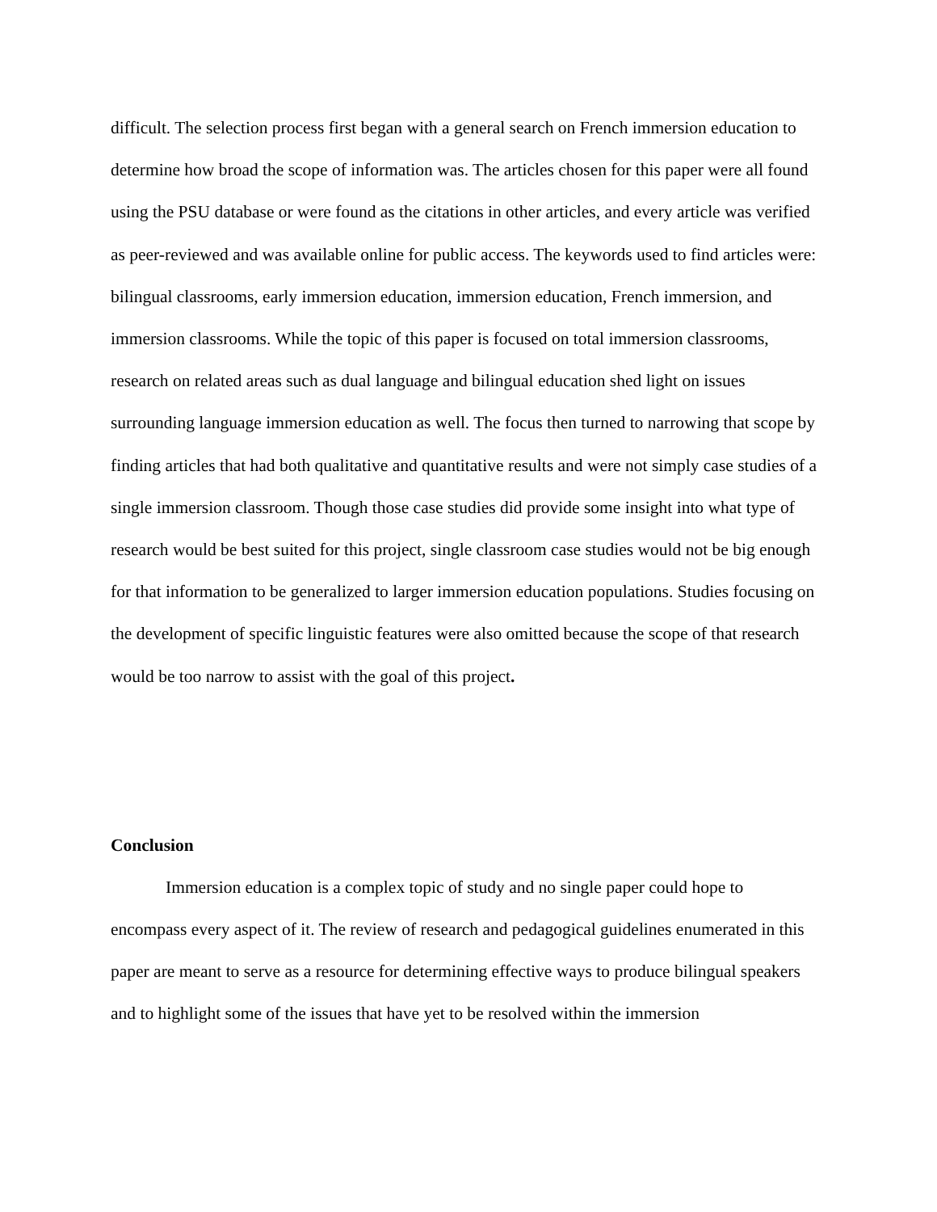difficult. The selection process first began with a general search on French immersion education to determine how broad the scope of information was. The articles chosen for this paper were all found using the PSU database or were found as the citations in other articles, and every article was verified as peer-reviewed and was available online for public access. The keywords used to find articles were: bilingual classrooms, early immersion education, immersion education, French immersion, and immersion classrooms. While the topic of this paper is focused on total immersion classrooms, research on related areas such as dual language and bilingual education shed light on issues surrounding language immersion education as well. The focus then turned to narrowing that scope by finding articles that had both qualitative and quantitative results and were not simply case studies of a single immersion classroom. Though those case studies did provide some insight into what type of research would be best suited for this project, single classroom case studies would not be big enough for that information to be generalized to larger immersion education populations. Studies focusing on the development of specific linguistic features were also omitted because the scope of that research would be too narrow to assist with the goal of this project.
Conclusion
Immersion education is a complex topic of study and no single paper could hope to encompass every aspect of it. The review of research and pedagogical guidelines enumerated in this paper are meant to serve as a resource for determining effective ways to produce bilingual speakers and to highlight some of the issues that have yet to be resolved within the immersion